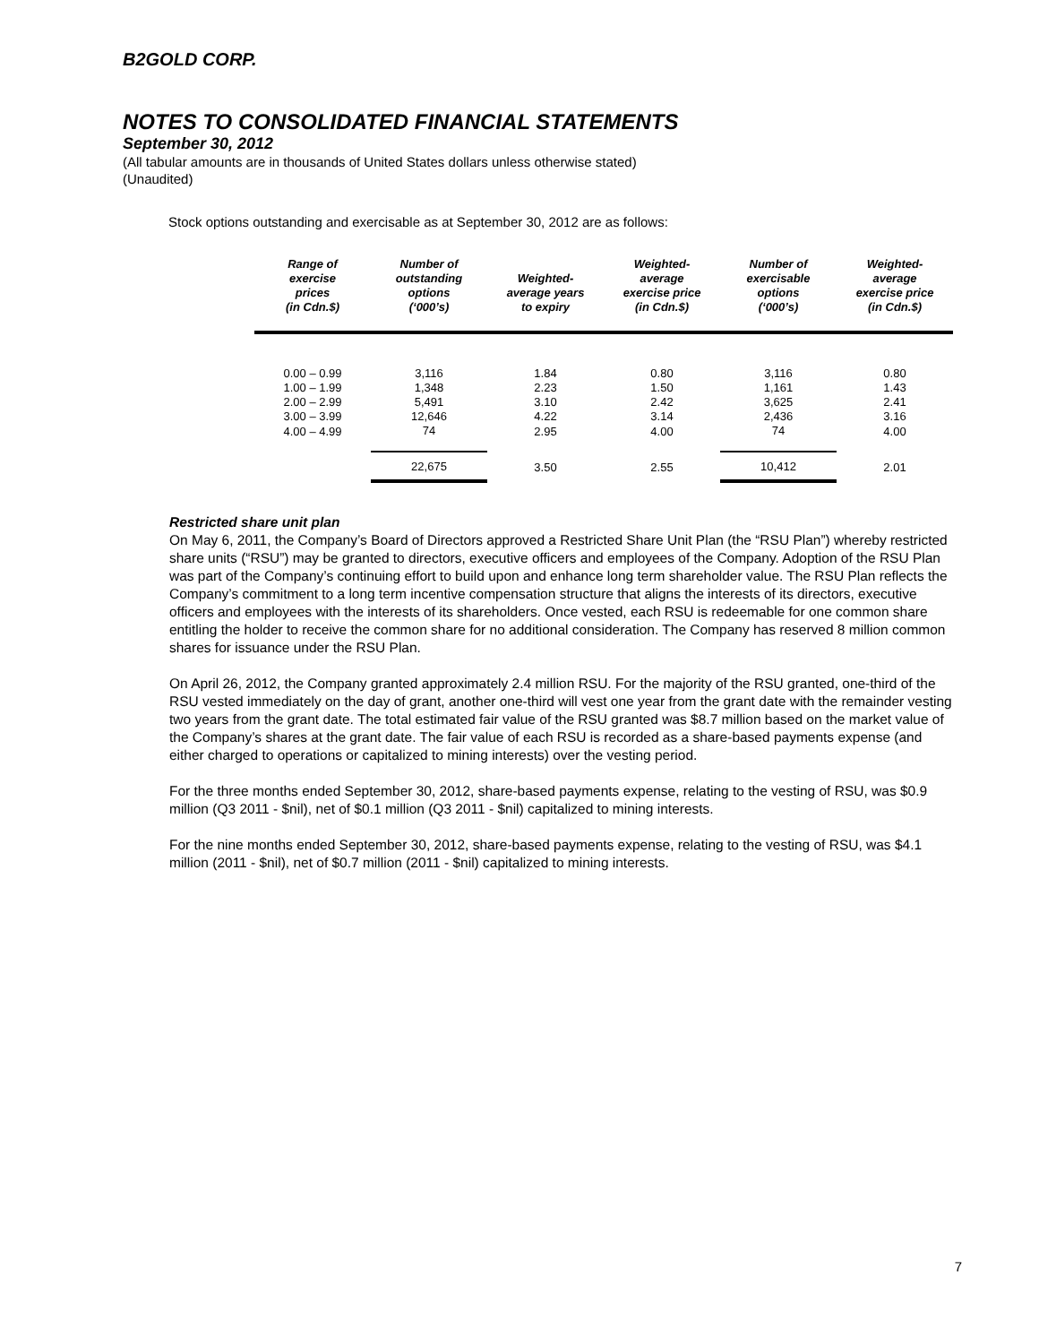B2GOLD CORP.
NOTES TO CONSOLIDATED FINANCIAL STATEMENTS
September 30, 2012
(All tabular amounts are in thousands of United States dollars unless otherwise stated)
(Unaudited)
Stock options outstanding and exercisable as at September 30, 2012 are as follows:
| Range of exercise prices (in Cdn.$) | Number of outstanding options (‘000’s) | Weighted- average years to expiry | Weighted- average exercise price (in Cdn.$) | Number of exercisable options (‘000’s) | Weighted- average exercise price (in Cdn.$) |
| --- | --- | --- | --- | --- | --- |
| 0.00 – 0.99 | 3,116 | 1.84 | 0.80 | 3,116 | 0.80 |
| 1.00 – 1.99 | 1,348 | 2.23 | 1.50 | 1,161 | 1.43 |
| 2.00 – 2.99 | 5,491 | 3.10 | 2.42 | 3,625 | 2.41 |
| 3.00 – 3.99 | 12,646 | 4.22 | 3.14 | 2,436 | 3.16 |
| 4.00 – 4.99 | 74 | 2.95 | 4.00 | 74 | 4.00 |
| | 22,675 | 3.50 | 2.55 | 10,412 | 2.01 |
Restricted share unit plan
On May 6, 2011, the Company’s Board of Directors approved a Restricted Share Unit Plan (the “RSU Plan”) whereby restricted share units (“RSU”) may be granted to directors, executive officers and employees of the Company. Adoption of the RSU Plan was part of the Company’s continuing effort to build upon and enhance long term shareholder value. The RSU Plan reflects the Company’s commitment to a long term incentive compensation structure that aligns the interests of its directors, executive officers and employees with the interests of its shareholders. Once vested, each RSU is redeemable for one common share entitling the holder to receive the common share for no additional consideration. The Company has reserved 8 million common shares for issuance under the RSU Plan.
On April 26, 2012, the Company granted approximately 2.4 million RSU. For the majority of the RSU granted, one-third of the RSU vested immediately on the day of grant, another one-third will vest one year from the grant date with the remainder vesting two years from the grant date. The total estimated fair value of the RSU granted was $8.7 million based on the market value of the Company’s shares at the grant date. The fair value of each RSU is recorded as a share-based payments expense (and either charged to operations or capitalized to mining interests) over the vesting period.
For the three months ended September 30, 2012, share-based payments expense, relating to the vesting of RSU, was $0.9 million (Q3 2011 - $nil), net of $0.1 million (Q3 2011 - $nil) capitalized to mining interests.
For the nine months ended September 30, 2012, share-based payments expense, relating to the vesting of RSU, was $4.1 million (2011 - $nil), net of $0.7 million (2011 - $nil) capitalized to mining interests.
7